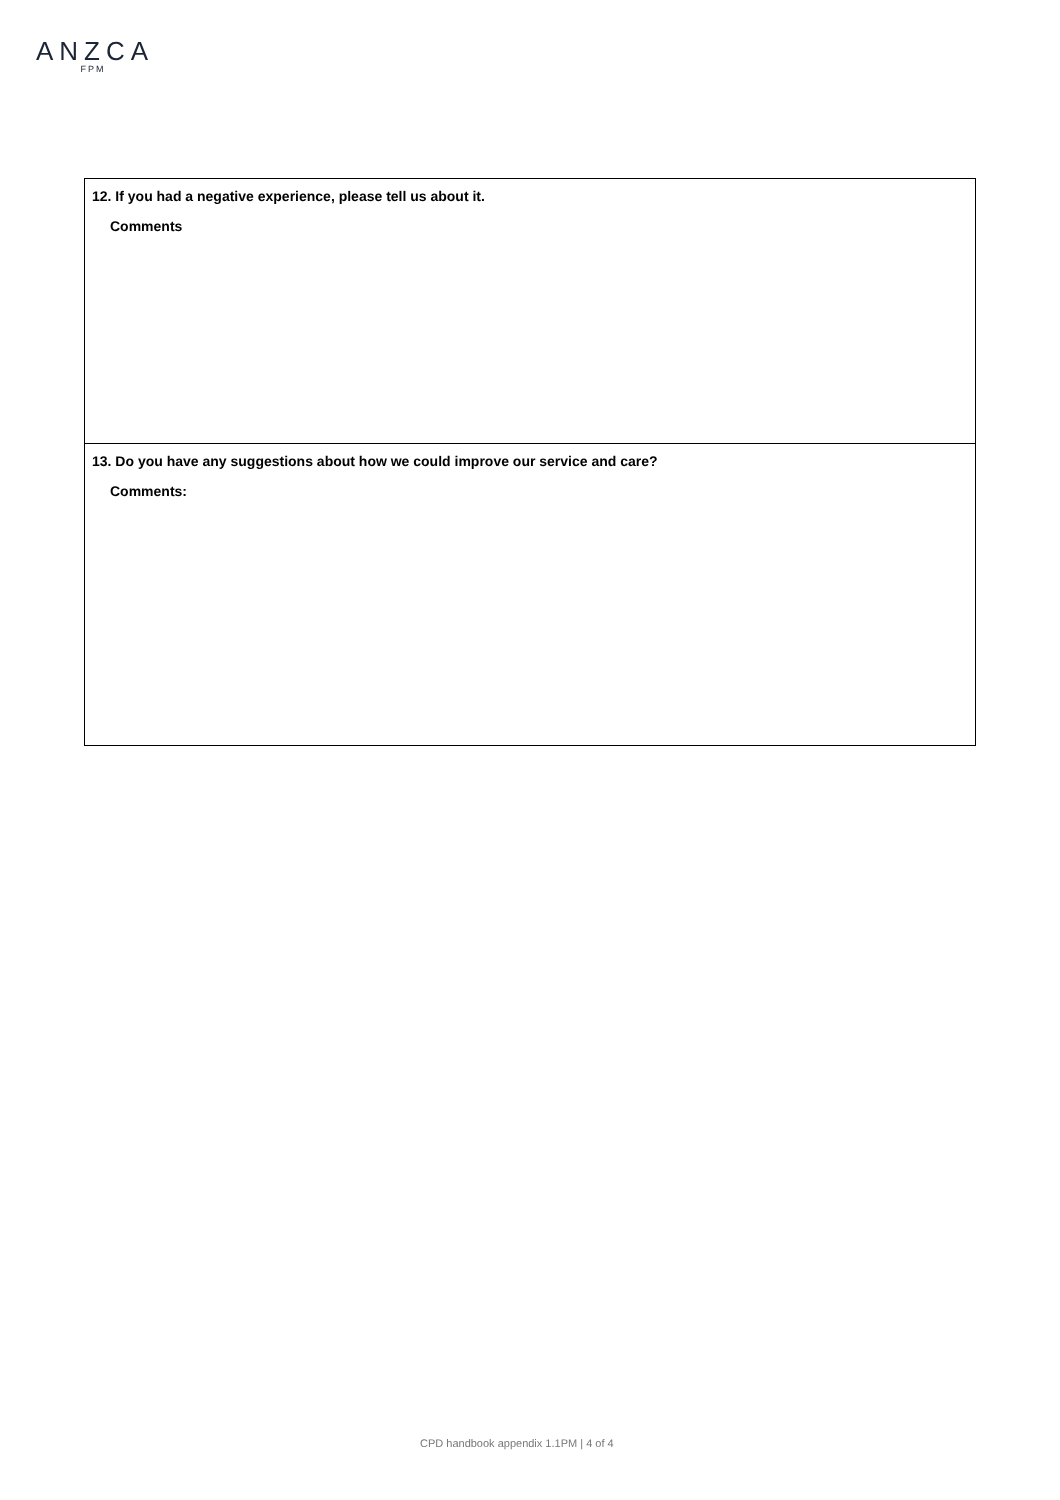ANZCA
FPM
| 12. If you had a negative experience, please tell us about it. Comments |
| 13. Do you have any suggestions about how we could improve our service and care? Comments: |
CPD handbook appendix 1.1PM | 4 of 4